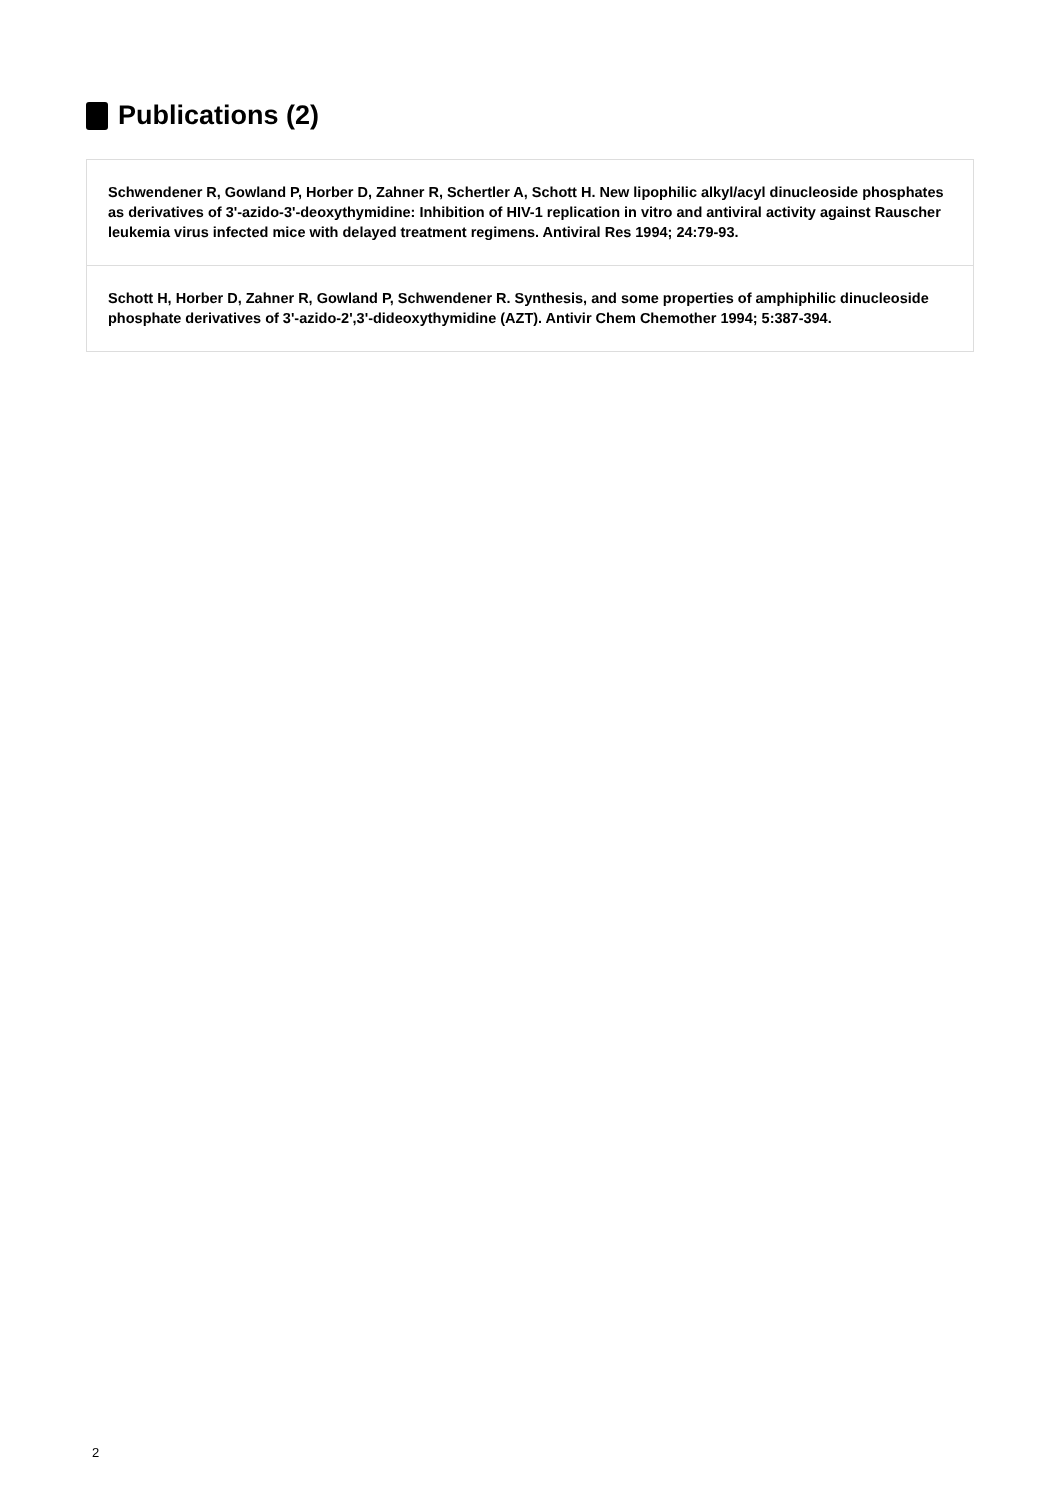Publications (2)
Schwendener R, Gowland P, Horber D, Zahner R, Schertler A, Schott H. New lipophilic alkyl/acyl dinucleoside phosphates as derivatives of 3'-azido-3'-deoxythymidine: Inhibition of HIV-1 replication in vitro and antiviral activity against Rauscher leukemia virus infected mice with delayed treatment regimens. Antiviral Res 1994; 24:79-93.
Schott H, Horber D, Zahner R, Gowland P, Schwendener R. Synthesis, and some properties of amphiphilic dinucleoside phosphate derivatives of 3'-azido-2',3'-dideoxythymidine (AZT). Antivir Chem Chemother 1994; 5:387-394.
2